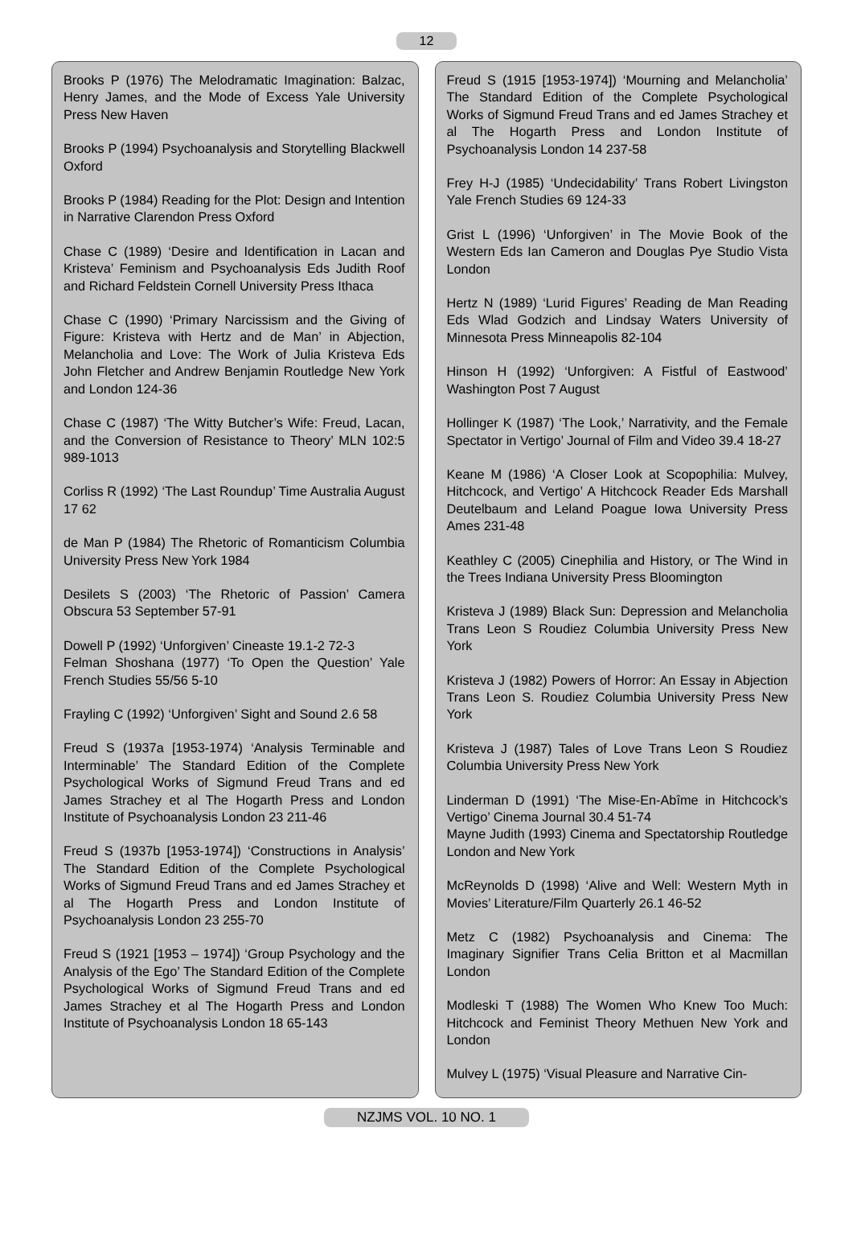12
Brooks P (1976) The Melodramatic Imagination: Balzac, Henry James, and the Mode of Excess Yale University Press New Haven
Brooks P (1994) Psychoanalysis and Storytelling Blackwell Oxford
Brooks P (1984) Reading for the Plot: Design and Intention in Narrative Clarendon Press Oxford
Chase C (1989) ‘Desire and Identification in Lacan and Kristeva’ Feminism and Psychoanalysis Eds Judith Roof and Richard Feldstein Cornell University Press Ithaca
Chase C (1990) ‘Primary Narcissism and the Giving of Figure: Kristeva with Hertz and de Man’ in Abjection, Melancholia and Love: The Work of Julia Kristeva Eds John Fletcher and Andrew Benjamin Routledge New York and London 124-36
Chase C (1987) ‘The Witty Butcher’s Wife: Freud, Lacan, and the Conversion of Resistance to Theory’ MLN 102:5 989-1013
Corliss R (1992) ‘The Last Roundup’ Time Australia August 17 62
de Man P (1984) The Rhetoric of Romanticism Columbia University Press New York 1984
Desilets S (2003) ‘The Rhetoric of Passion’ Camera Obscura 53 September 57-91
Dowell P (1992) ‘Unforgiven’ Cineaste 19.1-2 72-3
Felman Shoshana (1977) ‘To Open the Question’ Yale French Studies 55/56 5-10
Frayling C (1992) ‘Unforgiven’ Sight and Sound 2.6 58
Freud S (1937a [1953-1974) ‘Analysis Terminable and Interminable’ The Standard Edition of the Complete Psychological Works of Sigmund Freud Trans and ed James Strachey et al The Hogarth Press and London Institute of Psychoanalysis London 23 211-46
Freud S (1937b [1953-1974]) ‘Constructions in Analysis’ The Standard Edition of the Complete Psychological Works of Sigmund Freud Trans and ed James Strachey et al The Hogarth Press and London Institute of Psychoanalysis London 23 255-70
Freud S (1921 [1953 – 1974]) ‘Group Psychology and the Analysis of the Ego’ The Standard Edition of the Complete Psychological Works of Sigmund Freud Trans and ed James Strachey et al The Hogarth Press and London Institute of Psychoanalysis London 18 65-143
Freud S (1915 [1953-1974]) ‘Mourning and Melancholia’ The Standard Edition of the Complete Psychological Works of Sigmund Freud Trans and ed James Strachey et al The Hogarth Press and London Institute of Psychoanalysis London 14 237-58
Frey H-J (1985) ‘Undecidability’ Trans Robert Livingston Yale French Studies 69 124-33
Grist L (1996) ‘Unforgiven’ in The Movie Book of the Western Eds Ian Cameron and Douglas Pye Studio Vista London
Hertz N (1989) ‘Lurid Figures’ Reading de Man Reading Eds Wlad Godzich and Lindsay Waters University of Minnesota Press Minneapolis 82-104
Hinson H (1992) ‘Unforgiven: A Fistful of Eastwood’ Washington Post 7 August
Hollinger K (1987) ‘The Look,’ Narrativity, and the Female Spectator in Vertigo’ Journal of Film and Video 39.4 18-27
Keane M (1986) ‘A Closer Look at Scopophilia: Mulvey, Hitchcock, and Vertigo’ A Hitchcock Reader Eds Marshall Deutelbaum and Leland Poague Iowa University Press Ames 231-48
Keathley C (2005) Cinephilia and History, or The Wind in the Trees Indiana University Press Bloomington
Kristeva J (1989) Black Sun: Depression and Melancholia Trans Leon S Roudiez Columbia University Press New York
Kristeva J (1982) Powers of Horror: An Essay in Abjection Trans Leon S. Roudiez Columbia University Press New York
Kristeva J (1987) Tales of Love Trans Leon S Roudiez Columbia University Press New York
Linderman D (1991) ‘The Mise-En-Abîme in Hitchcock’s Vertigo’ Cinema Journal 30.4 51-74
Mayne Judith (1993) Cinema and Spectatorship Routledge London and New York
McReynolds D (1998) ‘Alive and Well: Western Myth in Movies’ Literature/Film Quarterly 26.1 46-52
Metz C (1982) Psychoanalysis and Cinema: The Imaginary Signifier Trans Celia Britton et al Macmillan London
Modleski T (1988) The Women Who Knew Too Much: Hitchcock and Feminist Theory Methuen New York and London
Mulvey L (1975) ‘Visual Pleasure and Narrative Cin-
NZJMS VOL. 10 NO. 1